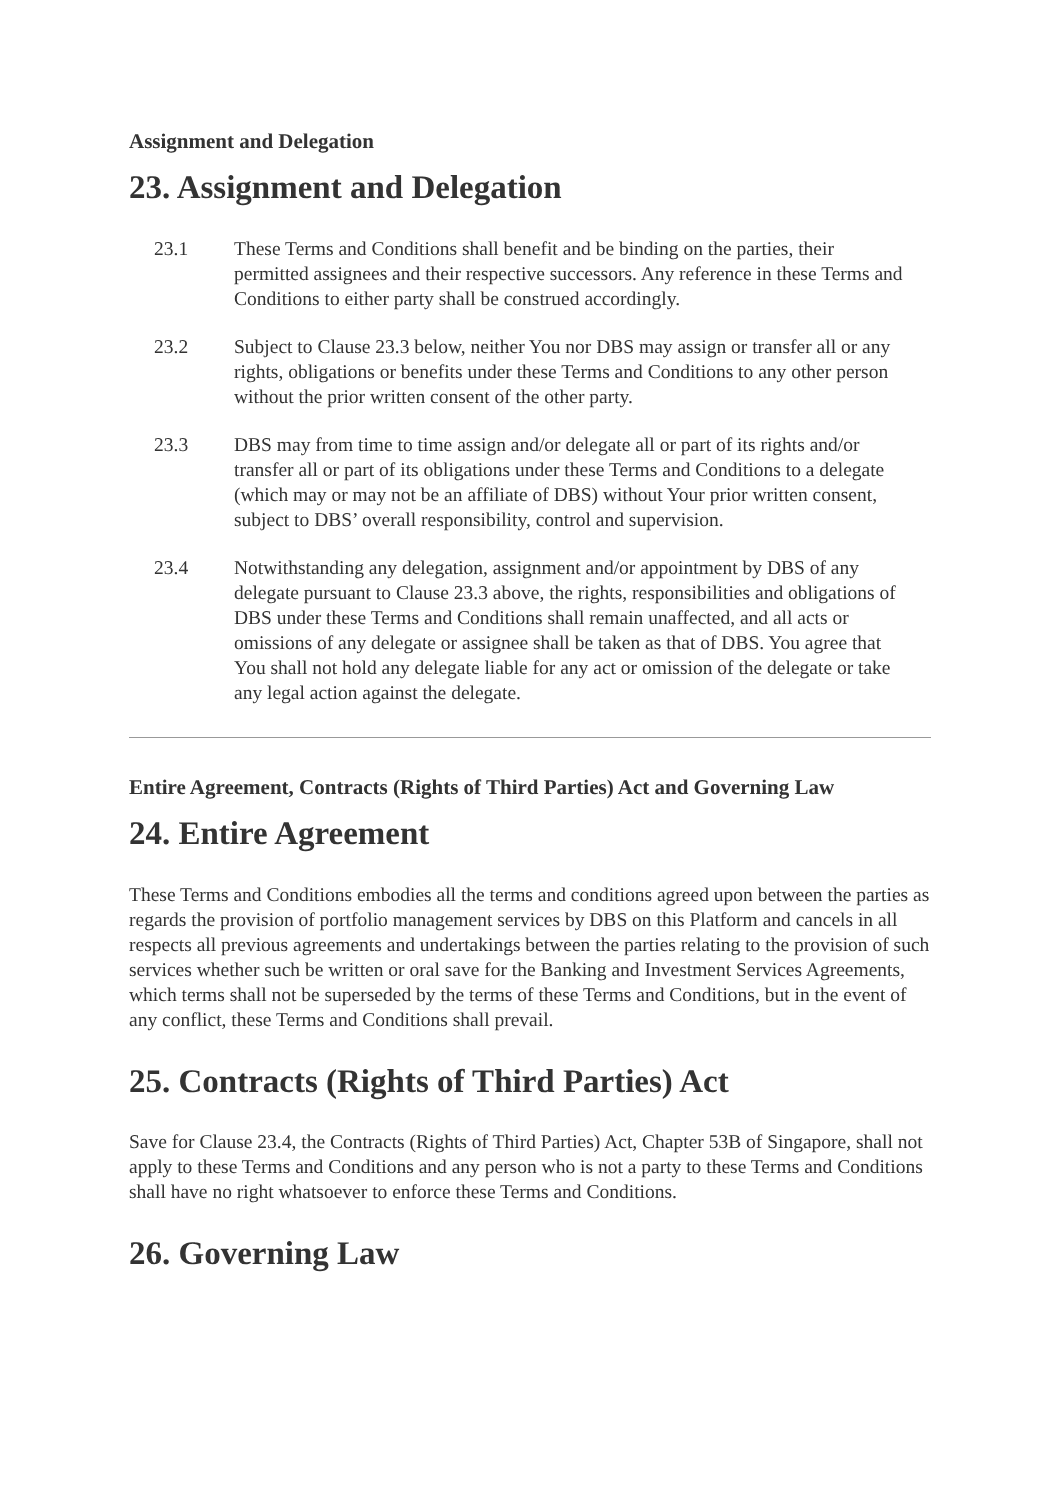Assignment and Delegation
23. Assignment and Delegation
23.1 These Terms and Conditions shall benefit and be binding on the parties, their permitted assignees and their respective successors. Any reference in these Terms and Conditions to either party shall be construed accordingly.
23.2 Subject to Clause 23.3 below, neither You nor DBS may assign or transfer all or any rights, obligations or benefits under these Terms and Conditions to any other person without the prior written consent of the other party.
23.3 DBS may from time to time assign and/or delegate all or part of its rights and/or transfer all or part of its obligations under these Terms and Conditions to a delegate (which may or may not be an affiliate of DBS) without Your prior written consent, subject to DBS’ overall responsibility, control and supervision.
23.4 Notwithstanding any delegation, assignment and/or appointment by DBS of any delegate pursuant to Clause 23.3 above, the rights, responsibilities and obligations of DBS under these Terms and Conditions shall remain unaffected, and all acts or omissions of any delegate or assignee shall be taken as that of DBS. You agree that You shall not hold any delegate liable for any act or omission of the delegate or take any legal action against the delegate.
Entire Agreement, Contracts (Rights of Third Parties) Act and Governing Law
24. Entire Agreement
These Terms and Conditions embodies all the terms and conditions agreed upon between the parties as regards the provision of portfolio management services by DBS on this Platform and cancels in all respects all previous agreements and undertakings between the parties relating to the provision of such services whether such be written or oral save for the Banking and Investment Services Agreements, which terms shall not be superseded by the terms of these Terms and Conditions, but in the event of any conflict, these Terms and Conditions shall prevail.
25. Contracts (Rights of Third Parties) Act
Save for Clause 23.4, the Contracts (Rights of Third Parties) Act, Chapter 53B of Singapore, shall not apply to these Terms and Conditions and any person who is not a party to these Terms and Conditions shall have no right whatsoever to enforce these Terms and Conditions.
26. Governing Law